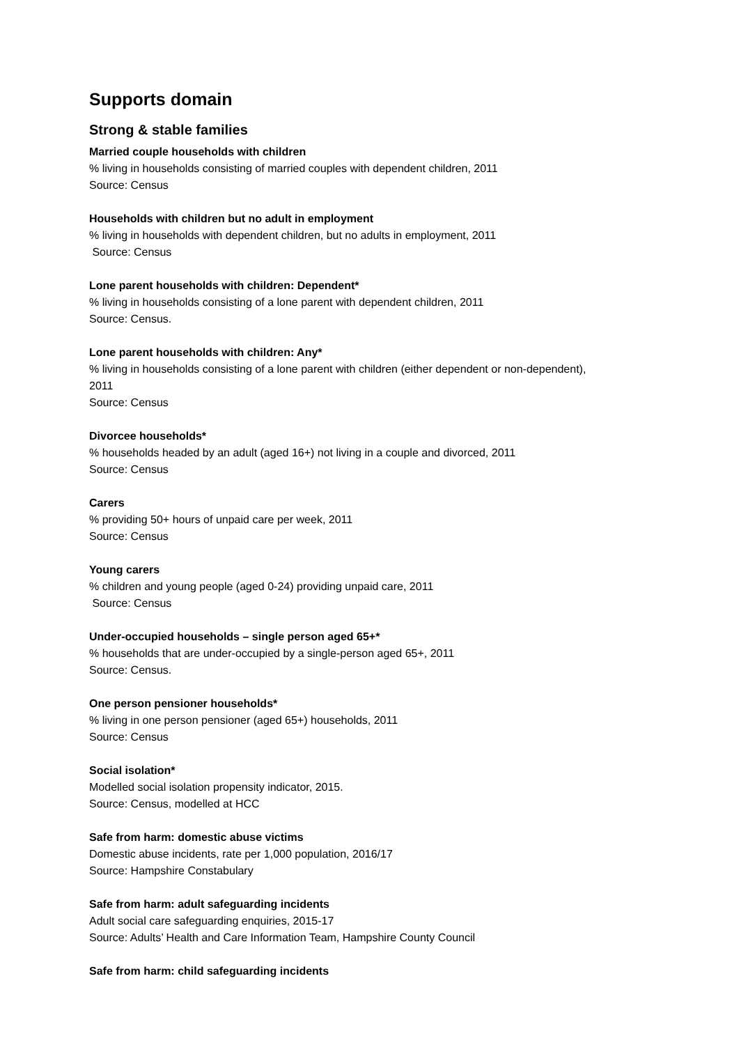Supports domain
Strong & stable families
Married couple households with children% living in households consisting of married couples with dependent children, 2011
Source: Census
Households with children but no adult in employment% living in households with dependent children, but no adults in employment, 2011
Source: Census
Lone parent households with children: Dependent*% living in households consisting of a lone parent with dependent children, 2011
Source: Census.
Lone parent households with children: Any*% living in households consisting of a lone parent with children (either dependent or non-dependent), 2011
Source: Census
Divorcee households*% households headed by an adult (aged 16+) not living in a couple and divorced, 2011
Source: Census
Carers% providing 50+ hours of unpaid care per week, 2011
Source: Census
Young carers% children and young people (aged 0-24) providing unpaid care, 2011
Source: Census
Under-occupied households – single person aged 65+*% households that are under-occupied by a single-person aged 65+, 2011
Source: Census.
One person pensioner households*% living in one person pensioner (aged 65+) households, 2011
Source: Census
Social isolation*
Modelled social isolation propensity indicator, 2015.
Source: Census, modelled at HCC
Safe from harm: domestic abuse victims
Domestic abuse incidents, rate per 1,000 population, 2016/17
Source: Hampshire Constabulary
Safe from harm: adult safeguarding incidents
Adult social care safeguarding enquiries, 2015-17
Source: Adults’ Health and Care Information Team, Hampshire County Council
Safe from harm: child safeguarding incidents